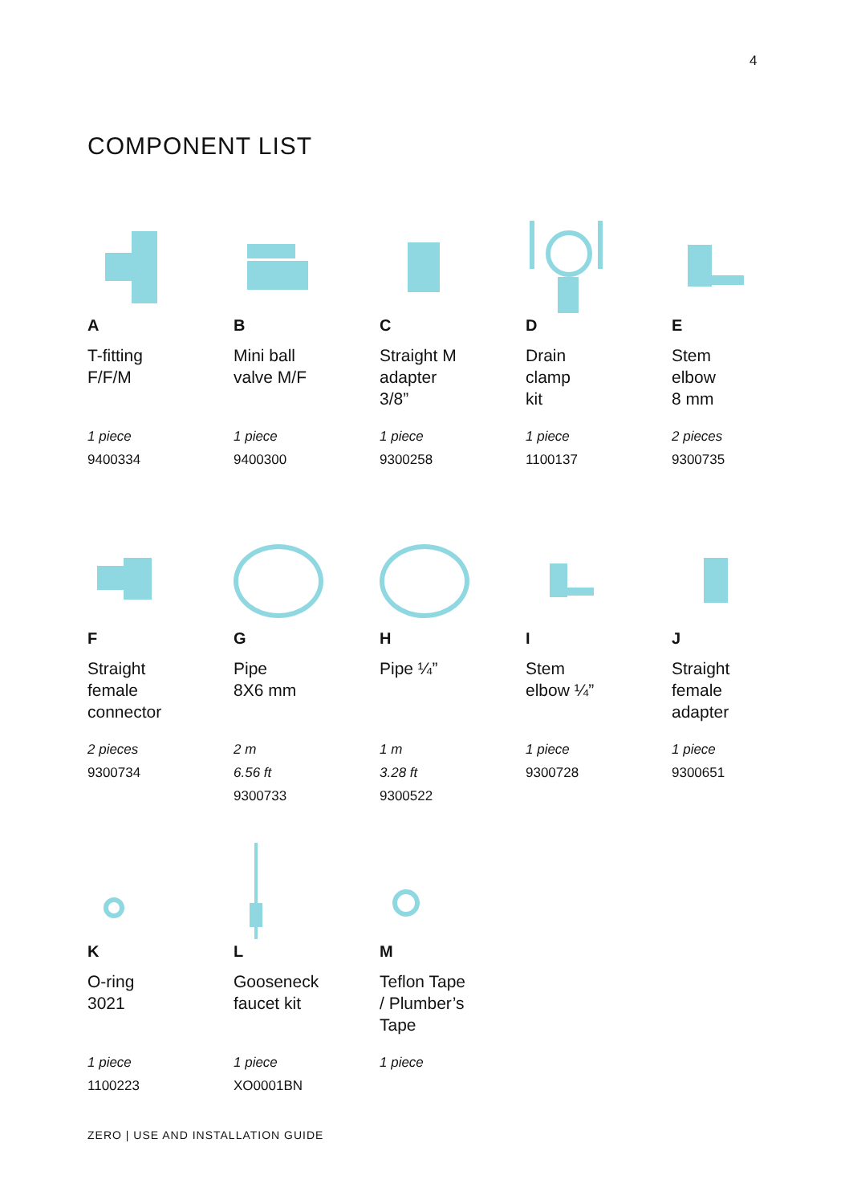4
COMPONENT LIST
A
T-fitting
F/F/M
1 piece
9400334
B
Mini ball
valve M/F
1 piece
9400300
C
Straight M
adapter
3/8”
1 piece
9300258
D
Drain
clamp
kit
1 piece
1100137
E
Stem
elbow
8 mm
2 pieces
9300735
F
Straight
female
connector
2 pieces
9300734
G
Pipe
8X6 mm
2 m
6.56 ft
9300733
H
Pipe ¼”
1 m
3.28 ft
9300522
I
Stem
elbow ¼”
1 piece
9300728
J
Straight
female
adapter
1 piece
9300651
K
O-ring
3021
1 piece
1100223
L
Gooseneck
faucet kit
1 piece
XO0001BN
M
Teflon Tape
/ Plumber’s
Tape
1 piece
ZERO | USE AND INSTALLATION GUIDE